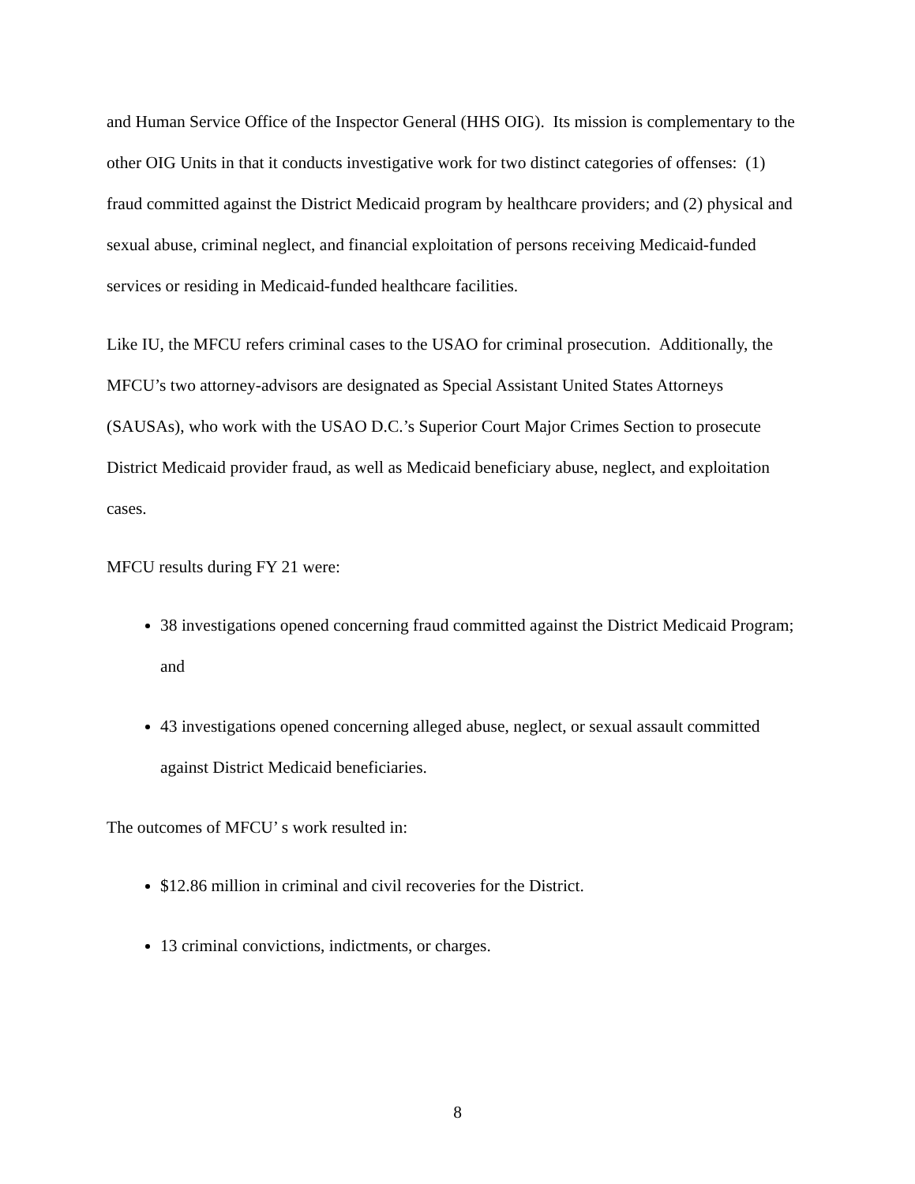and Human Service Office of the Inspector General (HHS OIG). Its mission is complementary to the other OIG Units in that it conducts investigative work for two distinct categories of offenses: (1) fraud committed against the District Medicaid program by healthcare providers; and (2) physical and sexual abuse, criminal neglect, and financial exploitation of persons receiving Medicaid-funded services or residing in Medicaid-funded healthcare facilities.
Like IU, the MFCU refers criminal cases to the USAO for criminal prosecution. Additionally, the MFCU’s two attorney-advisors are designated as Special Assistant United States Attorneys (SAUSAs), who work with the USAO D.C.’s Superior Court Major Crimes Section to prosecute District Medicaid provider fraud, as well as Medicaid beneficiary abuse, neglect, and exploitation cases.
MFCU results during FY 21 were:
38 investigations opened concerning fraud committed against the District Medicaid Program; and
43 investigations opened concerning alleged abuse, neglect, or sexual assault committed against District Medicaid beneficiaries.
The outcomes of MFCU’ s work resulted in:
$12.86 million in criminal and civil recoveries for the District.
13 criminal convictions, indictments, or charges.
8